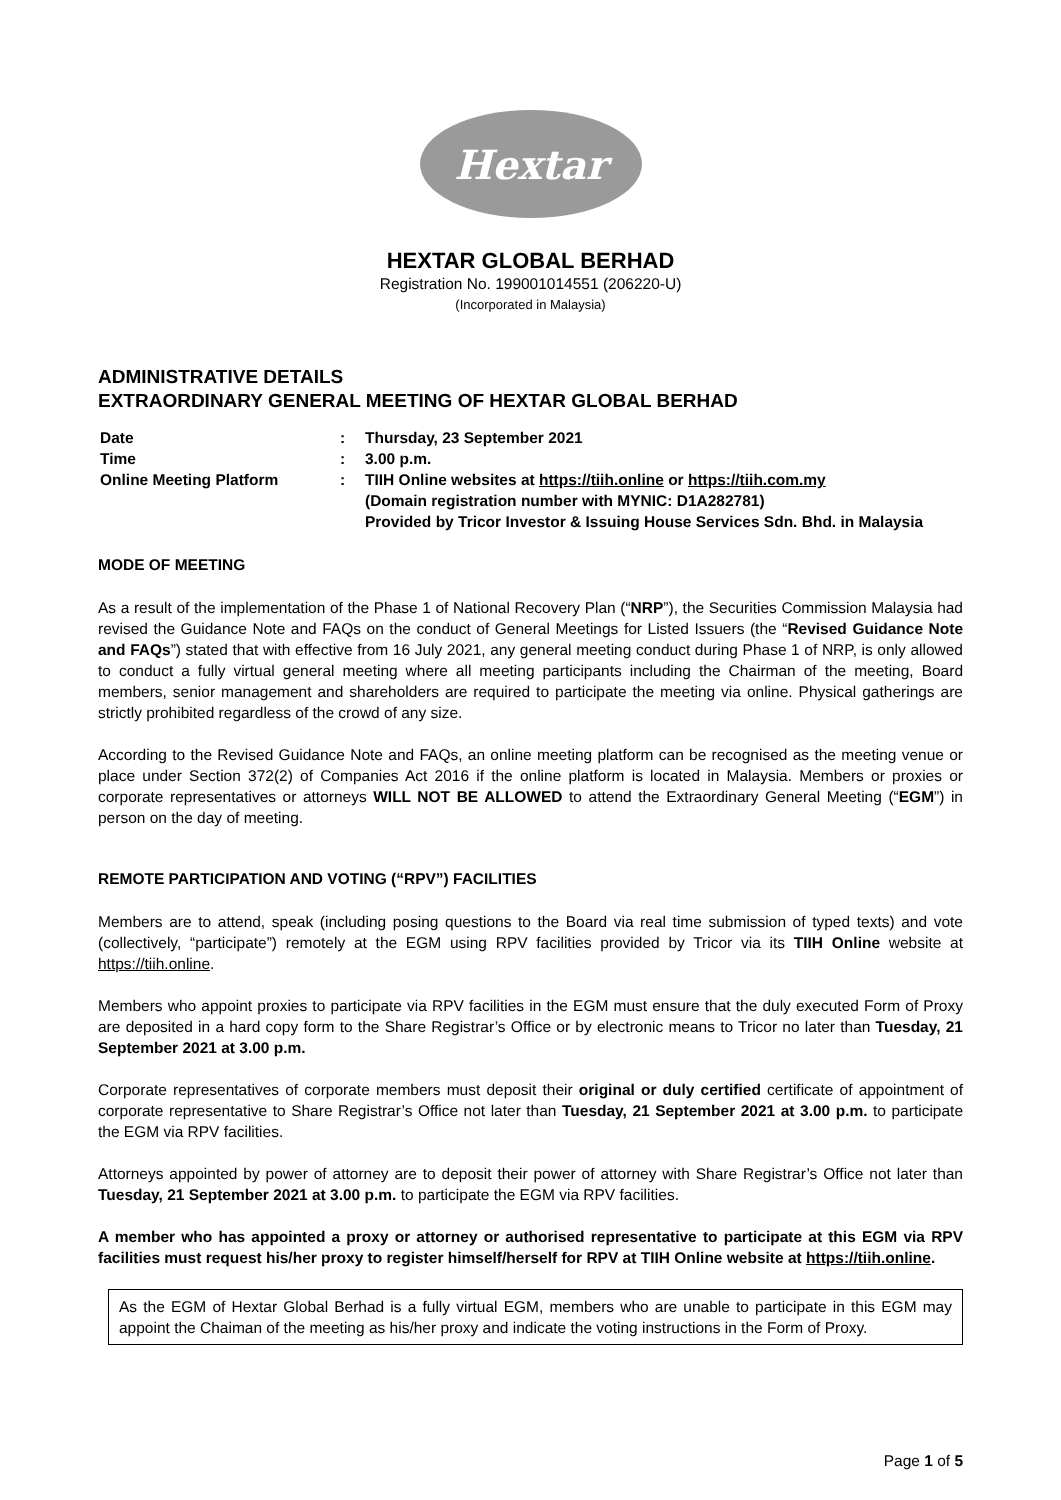Hextar
HEXTAR GLOBAL BERHAD
Registration No. 199001014551 (206220-U)
(Incorporated in Malaysia)
ADMINISTRATIVE DETAILS
EXTRAORDINARY GENERAL MEETING OF HEXTAR GLOBAL BERHAD
| Date | : | Thursday, 23 September 2021 |
| Time | : | 3.00 p.m. |
| Online Meeting Platform | : | TIIH Online websites at https://tiih.online or https://tiih.com.my (Domain registration number with MYNIC: D1A282781) Provided by Tricor Investor & Issuing House Services Sdn. Bhd. in Malaysia |
MODE OF MEETING
As a result of the implementation of the Phase 1 of National Recovery Plan (“NRP”), the Securities Commission Malaysia had revised the Guidance Note and FAQs on the conduct of General Meetings for Listed Issuers (the “Revised Guidance Note and FAQs”) stated that with effective from 16 July 2021, any general meeting conduct during Phase 1 of NRP, is only allowed to conduct a fully virtual general meeting where all meeting participants including the Chairman of the meeting, Board members, senior management and shareholders are required to participate the meeting via online. Physical gatherings are strictly prohibited regardless of the crowd of any size.
According to the Revised Guidance Note and FAQs, an online meeting platform can be recognised as the meeting venue or place under Section 372(2) of Companies Act 2016 if the online platform is located in Malaysia. Members or proxies or corporate representatives or attorneys WILL NOT BE ALLOWED to attend the Extraordinary General Meeting (“EGM”) in person on the day of meeting.
REMOTE PARTICIPATION AND VOTING (“RPV”) FACILITIES
Members are to attend, speak (including posing questions to the Board via real time submission of typed texts) and vote (collectively, “participate”) remotely at the EGM using RPV facilities provided by Tricor via its TIIH Online website at https://tiih.online.
Members who appoint proxies to participate via RPV facilities in the EGM must ensure that the duly executed Form of Proxy are deposited in a hard copy form to the Share Registrar’s Office or by electronic means to Tricor no later than Tuesday, 21 September 2021 at 3.00 p.m.
Corporate representatives of corporate members must deposit their original or duly certified certificate of appointment of corporate representative to Share Registrar’s Office not later than Tuesday, 21 September 2021 at 3.00 p.m. to participate the EGM via RPV facilities.
Attorneys appointed by power of attorney are to deposit their power of attorney with Share Registrar’s Office not later than Tuesday, 21 September 2021 at 3.00 p.m. to participate the EGM via RPV facilities.
A member who has appointed a proxy or attorney or authorised representative to participate at this EGM via RPV facilities must request his/her proxy to register himself/herself for RPV at TIIH Online website at https://tiih.online.
As the EGM of Hextar Global Berhad is a fully virtual EGM, members who are unable to participate in this EGM may appoint the Chaiman of the meeting as his/her proxy and indicate the voting instructions in the Form of Proxy.
Page 1 of 5